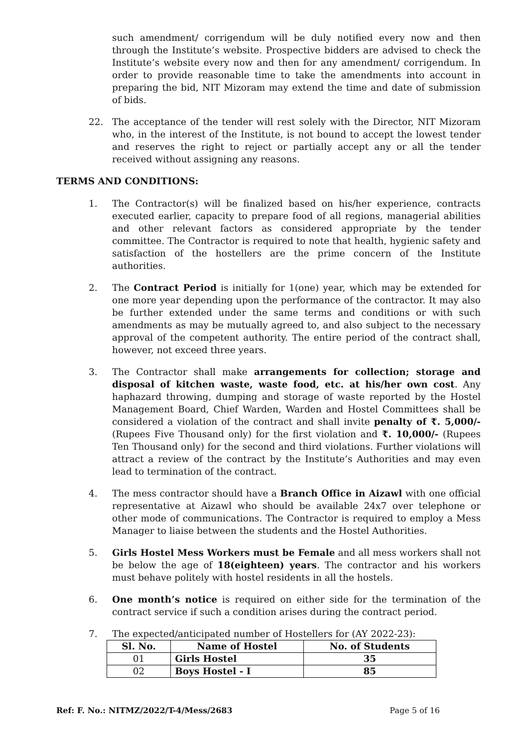such amendment/ corrigendum will be duly notified every now and then through the Institute’s website. Prospective bidders are advised to check the Institute’s website every now and then for any amendment/ corrigendum. In order to provide reasonable time to take the amendments into account in preparing the bid, NIT Mizoram may extend the time and date of submission of bids.
22. The acceptance of the tender will rest solely with the Director, NIT Mizoram who, in the interest of the Institute, is not bound to accept the lowest tender and reserves the right to reject or partially accept any or all the tender received without assigning any reasons.
TERMS AND CONDITIONS:
1. The Contractor(s) will be finalized based on his/her experience, contracts executed earlier, capacity to prepare food of all regions, managerial abilities and other relevant factors as considered appropriate by the tender committee. The Contractor is required to note that health, hygienic safety and satisfaction of the hostellers are the prime concern of the Institute authorities.
2. The Contract Period is initially for 1(one) year, which may be extended for one more year depending upon the performance of the contractor. It may also be further extended under the same terms and conditions or with such amendments as may be mutually agreed to, and also subject to the necessary approval of the competent authority. The entire period of the contract shall, however, not exceed three years.
3. The Contractor shall make arrangements for collection; storage and disposal of kitchen waste, waste food, etc. at his/her own cost. Any haphazard throwing, dumping and storage of waste reported by the Hostel Management Board, Chief Warden, Warden and Hostel Committees shall be considered a violation of the contract and shall invite penalty of ₹. 5,000/- (Rupees Five Thousand only) for the first violation and ₹. 10,000/- (Rupees Ten Thousand only) for the second and third violations. Further violations will attract a review of the contract by the Institute’s Authorities and may even lead to termination of the contract.
4. The mess contractor should have a Branch Office in Aizawl with one official representative at Aizawl who should be available 24x7 over telephone or other mode of communications. The Contractor is required to employ a Mess Manager to liaise between the students and the Hostel Authorities.
5. Girls Hostel Mess Workers must be Female and all mess workers shall not be below the age of 18(eighteen) years. The contractor and his workers must behave politely with hostel residents in all the hostels.
6. One month’s notice is required on either side for the termination of the contract service if such a condition arises during the contract period.
7. The expected/anticipated number of Hostellers for (AY 2022-23):
| Sl. No. | Name of Hostel | No. of Students |
| --- | --- | --- |
| 01 | Girls Hostel | 35 |
| 02 | Boys Hostel - I | 85 |
Ref: F. No.: NITMZ/2022/T-4/Mess/2683 Page 5 of 16